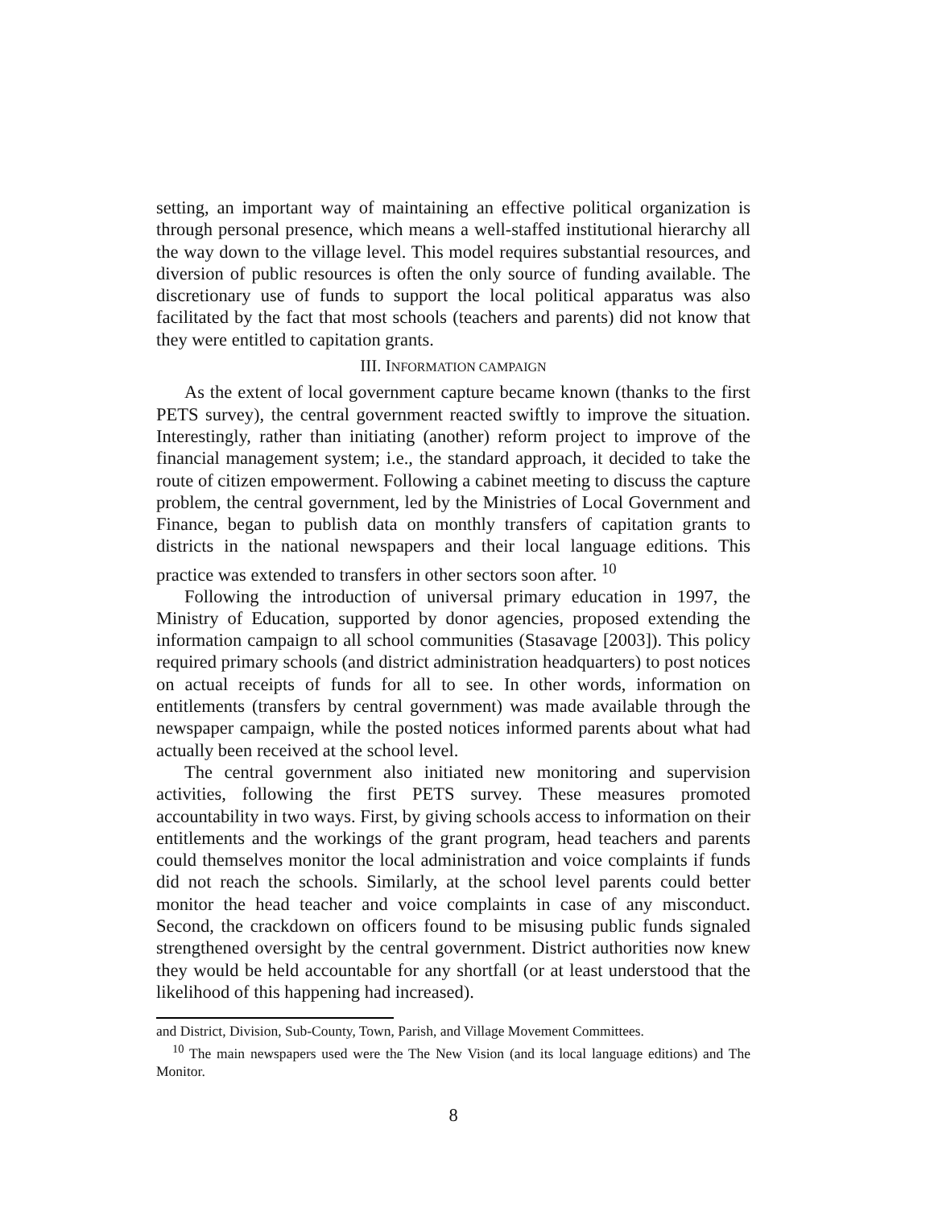setting, an important way of maintaining an effective political organization is through personal presence, which means a well-staffed institutional hierarchy all the way down to the village level. This model requires substantial resources, and diversion of public resources is often the only source of funding available. The discretionary use of funds to support the local political apparatus was also facilitated by the fact that most schools (teachers and parents) did not know that they were entitled to capitation grants.
III. INFORMATION CAMPAIGN
As the extent of local government capture became known (thanks to the first PETS survey), the central government reacted swiftly to improve the situation. Interestingly, rather than initiating (another) reform project to improve of the financial management system; i.e., the standard approach, it decided to take the route of citizen empowerment. Following a cabinet meeting to discuss the capture problem, the central government, led by the Ministries of Local Government and Finance, began to publish data on monthly transfers of capitation grants to districts in the national newspapers and their local language editions. This practice was extended to transfers in other sectors soon after. <sup>10</sup>
Following the introduction of universal primary education in 1997, the Ministry of Education, supported by donor agencies, proposed extending the information campaign to all school communities (Stasavage [2003]). This policy required primary schools (and district administration headquarters) to post notices on actual receipts of funds for all to see. In other words, information on entitlements (transfers by central government) was made available through the newspaper campaign, while the posted notices informed parents about what had actually been received at the school level.
The central government also initiated new monitoring and supervision activities, following the first PETS survey. These measures promoted accountability in two ways. First, by giving schools access to information on their entitlements and the workings of the grant program, head teachers and parents could themselves monitor the local administration and voice complaints if funds did not reach the schools. Similarly, at the school level parents could better monitor the head teacher and voice complaints in case of any misconduct. Second, the crackdown on officers found to be misusing public funds signaled strengthened oversight by the central government. District authorities now knew they would be held accountable for any shortfall (or at least understood that the likelihood of this happening had increased).
and District, Division, Sub-County, Town, Parish, and Village Movement Committees.
<sup>10</sup> The main newspapers used were the The New Vision (and its local language editions) and The Monitor.
8